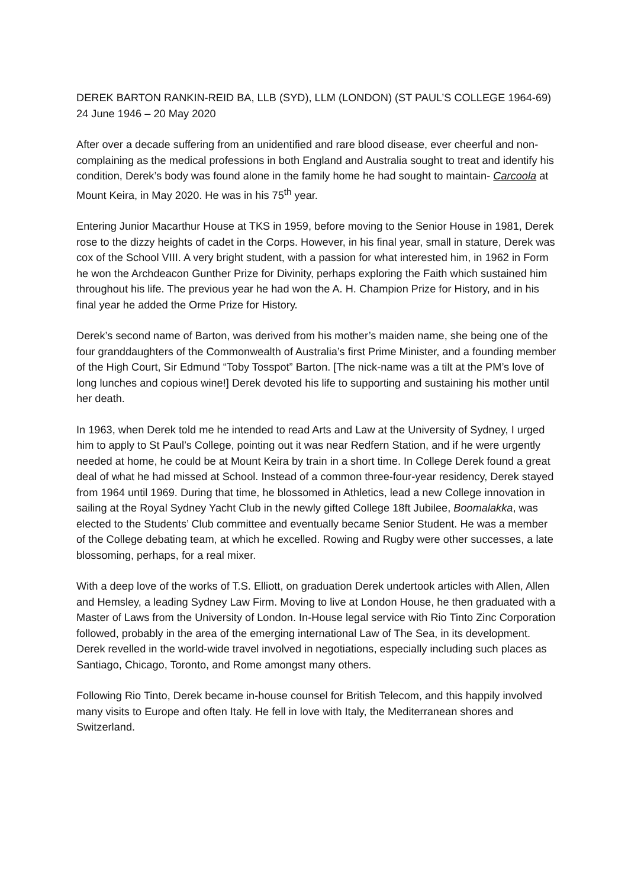DEREK BARTON RANKIN-REID BA, LLB (SYD), LLM (LONDON) (ST PAUL’S COLLEGE 1964-69)
24 June 1946 – 20 May 2020
After over a decade suffering from an unidentified and rare blood disease, ever cheerful and non-complaining as the medical professions in both England and Australia sought to treat and identify his condition, Derek’s body was found alone in the family home he had sought to maintain- Carcoola at Mount Keira, in May 2020. He was in his 75<sup>th</sup> year.
Entering Junior Macarthur House at TKS in 1959, before moving to the Senior House in 1981, Derek rose to the dizzy heights of cadet in the Corps. However, in his final year, small in stature, Derek was cox of the School VIII. A very bright student, with a passion for what interested him, in 1962 in Form he won the Archdeacon Gunther Prize for Divinity, perhaps exploring the Faith which sustained him throughout his life. The previous year he had won the A. H. Champion Prize for History, and in his final year he added the Orme Prize for History.
Derek’s second name of Barton, was derived from his mother’s maiden name, she being one of the four granddaughters of the Commonwealth of Australia’s first Prime Minister, and a founding member of the High Court, Sir Edmund “Toby Tosspot” Barton. [The nick-name was a tilt at the PM’s love of long lunches and copious wine!] Derek devoted his life to supporting and sustaining his mother until her death.
In 1963, when Derek told me he intended to read Arts and Law at the University of Sydney, I urged him to apply to St Paul’s College, pointing out it was near Redfern Station, and if he were urgently needed at home, he could be at Mount Keira by train in a short time. In College Derek found a great deal of what he had missed at School. Instead of a common three-four-year residency, Derek stayed from 1964 until 1969. During that time, he blossomed in Athletics, lead a new College innovation in sailing at the Royal Sydney Yacht Club in the newly gifted College 18ft Jubilee, Boomalakka, was elected to the Students’ Club committee and eventually became Senior Student. He was a member of the College debating team, at which he excelled. Rowing and Rugby were other successes, a late blossoming, perhaps, for a real mixer.
With a deep love of the works of T.S. Elliott, on graduation Derek undertook articles with Allen, Allen and Hemsley, a leading Sydney Law Firm. Moving to live at London House, he then graduated with a Master of Laws from the University of London. In-House legal service with Rio Tinto Zinc Corporation followed, probably in the area of the emerging international Law of The Sea, in its development. Derek revelled in the world-wide travel involved in negotiations, especially including such places as Santiago, Chicago, Toronto, and Rome amongst many others.
Following Rio Tinto, Derek became in-house counsel for British Telecom, and this happily involved many visits to Europe and often Italy. He fell in love with Italy, the Mediterranean shores and Switzerland.